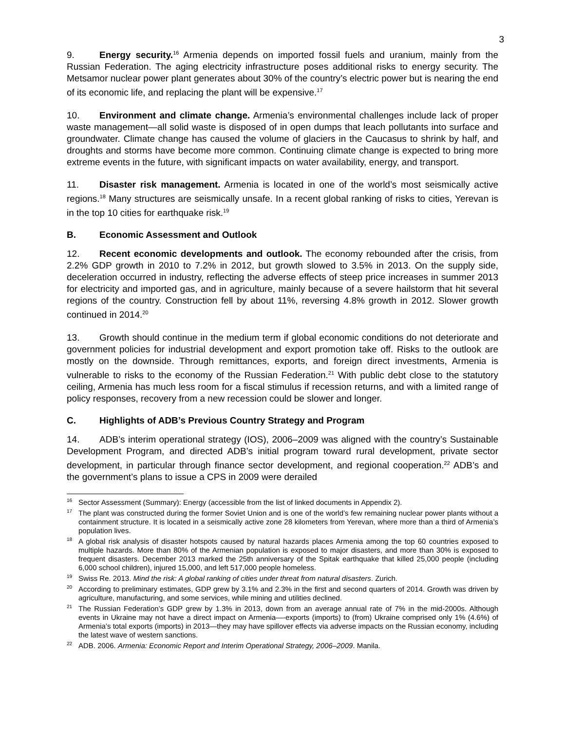3
9. Energy security.<sup>16</sup> Armenia depends on imported fossil fuels and uranium, mainly from the Russian Federation. The aging electricity infrastructure poses additional risks to energy security. The Metsamor nuclear power plant generates about 30% of the country’s electric power but is nearing the end of its economic life, and replacing the plant will be expensive.<sup>17</sup>
10. Environment and climate change. Armenia’s environmental challenges include lack of proper waste management—all solid waste is disposed of in open dumps that leach pollutants into surface and groundwater. Climate change has caused the volume of glaciers in the Caucasus to shrink by half, and droughts and storms have become more common. Continuing climate change is expected to bring more extreme events in the future, with significant impacts on water availability, energy, and transport.
11. Disaster risk management. Armenia is located in one of the world’s most seismically active regions.<sup>18</sup> Many structures are seismically unsafe. In a recent global ranking of risks to cities, Yerevan is in the top 10 cities for earthquake risk.<sup>19</sup>
B. Economic Assessment and Outlook
12. Recent economic developments and outlook. The economy rebounded after the crisis, from 2.2% GDP growth in 2010 to 7.2% in 2012, but growth slowed to 3.5% in 2013. On the supply side, deceleration occurred in industry, reflecting the adverse effects of steep price increases in summer 2013 for electricity and imported gas, and in agriculture, mainly because of a severe hailstorm that hit several regions of the country. Construction fell by about 11%, reversing 4.8% growth in 2012. Slower growth continued in 2014.<sup>20</sup>
13. Growth should continue in the medium term if global economic conditions do not deteriorate and government policies for industrial development and export promotion take off. Risks to the outlook are mostly on the downside. Through remittances, exports, and foreign direct investments, Armenia is vulnerable to risks to the economy of the Russian Federation.<sup>21</sup> With public debt close to the statutory ceiling, Armenia has much less room for a fiscal stimulus if recession returns, and with a limited range of policy responses, recovery from a new recession could be slower and longer.
C. Highlights of ADB’s Previous Country Strategy and Program
14. ADB’s interim operational strategy (IOS), 2006–2009 was aligned with the country’s Sustainable Development Program, and directed ADB’s initial program toward rural development, private sector development, in particular through finance sector development, and regional cooperation.<sup>22</sup> ADB’s and the government’s plans to issue a CPS in 2009 were derailed
<sup>16</sup> Sector Assessment (Summary): Energy (accessible from the list of linked documents in Appendix 2).
<sup>17</sup> The plant was constructed during the former Soviet Union and is one of the world’s few remaining nuclear power plants without a containment structure. It is located in a seismically active zone 28 kilometers from Yerevan, where more than a third of Armenia’s population lives.
<sup>18</sup> A global risk analysis of disaster hotspots caused by natural hazards places Armenia among the top 60 countries exposed to multiple hazards. More than 80% of the Armenian population is exposed to major disasters, and more than 30% is exposed to frequent disasters. December 2013 marked the 25th anniversary of the Spitak earthquake that killed 25,000 people (including 6,000 school children), injured 15,000, and left 517,000 people homeless.
<sup>19</sup> Swiss Re. 2013. Mind the risk: A global ranking of cities under threat from natural disasters. Zurich.
<sup>20</sup> According to preliminary estimates, GDP grew by 3.1% and 2.3% in the first and second quarters of 2014. Growth was driven by agriculture, manufacturing, and some services, while mining and utilities declined.
<sup>21</sup> The Russian Federation’s GDP grew by 1.3% in 2013, down from an average annual rate of 7% in the mid-2000s. Although events in Ukraine may not have a direct impact on Armenia—-exports (imports) to (from) Ukraine comprised only 1% (4.6%) of Armenia’s total exports (imports) in 2013—they may have spillover effects via adverse impacts on the Russian economy, including the latest wave of western sanctions.
<sup>22</sup> ADB. 2006. Armenia: Economic Report and Interim Operational Strategy, 2006–2009. Manila.